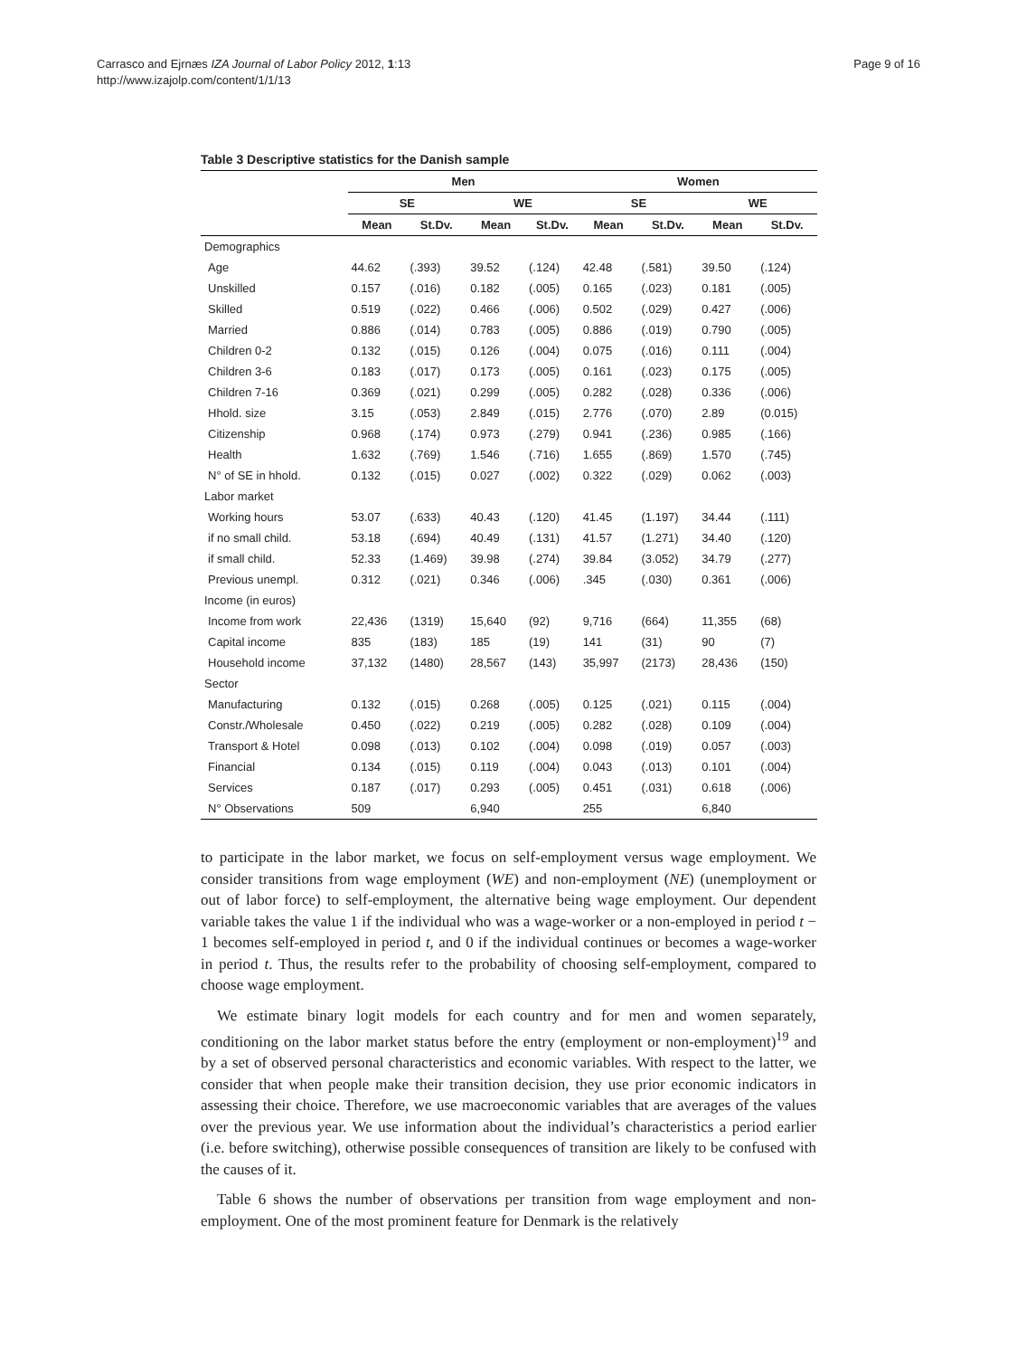Carrasco and Ejrnæs IZA Journal of Labor Policy 2012, 1:13
http://www.izajolp.com/content/1/1/13
Page 9 of 16
Table 3 Descriptive statistics for the Danish sample
| | Men | | | | Women | | | |
| --- | --- | --- | --- | --- | --- | --- | --- | --- |
| | SE | | WE | | SE | | WE | |
| | Mean | St.Dv. | Mean | St.Dv. | Mean | St.Dv. | Mean | St.Dv. |
| Demographics | | | | | | | | |
| Age | 44.62 | (.393) | 39.52 | (.124) | 42.48 | (.581) | 39.50 | (.124) |
| Unskilled | 0.157 | (.016) | 0.182 | (.005) | 0.165 | (.023) | 0.181 | (.005) |
| Skilled | 0.519 | (.022) | 0.466 | (.006) | 0.502 | (.029) | 0.427 | (.006) |
| Married | 0.886 | (.014) | 0.783 | (.005) | 0.886 | (.019) | 0.790 | (.005) |
| Children 0-2 | 0.132 | (.015) | 0.126 | (.004) | 0.075 | (.016) | 0.111 | (.004) |
| Children 3-6 | 0.183 | (.017) | 0.173 | (.005) | 0.161 | (.023) | 0.175 | (.005) |
| Children 7-16 | 0.369 | (.021) | 0.299 | (.005) | 0.282 | (.028) | 0.336 | (.006) |
| Hhold. size | 3.15 | (.053) | 2.849 | (.015) | 2.776 | (.070) | 2.89 | (0.015) |
| Citizenship | 0.968 | (.174) | 0.973 | (.279) | 0.941 | (.236) | 0.985 | (.166) |
| Health | 1.632 | (.769) | 1.546 | (.716) | 1.655 | (.869) | 1.570 | (.745) |
| N° of SE in hhold. | 0.132 | (.015) | 0.027 | (.002) | 0.322 | (.029) | 0.062 | (.003) |
| Labor market | | | | | | | | |
| Working hours | 53.07 | (.633) | 40.43 | (.120) | 41.45 | (1.197) | 34.44 | (.111) |
| if no small child. | 53.18 | (.694) | 40.49 | (.131) | 41.57 | (1.271) | 34.40 | (.120) |
| if small child. | 52.33 | (1.469) | 39.98 | (.274) | 39.84 | (3.052) | 34.79 | (.277) |
| Previous unempl. | 0.312 | (.021) | 0.346 | (.006) | .345 | (.030) | 0.361 | (.006) |
| Income (in euros) | | | | | | | | |
| Income from work | 22,436 | (1319) | 15,640 | (92) | 9,716 | (664) | 11,355 | (68) |
| Capital income | 835 | (183) | 185 | (19) | 141 | (31) | 90 | (7) |
| Household income | 37,132 | (1480) | 28,567 | (143) | 35,997 | (2173) | 28,436 | (150) |
| Sector | | | | | | | | |
| Manufacturing | 0.132 | (.015) | 0.268 | (.005) | 0.125 | (.021) | 0.115 | (.004) |
| Constr./Wholesale | 0.450 | (.022) | 0.219 | (.005) | 0.282 | (.028) | 0.109 | (.004) |
| Transport & Hotel | 0.098 | (.013) | 0.102 | (.004) | 0.098 | (.019) | 0.057 | (.003) |
| Financial | 0.134 | (.015) | 0.119 | (.004) | 0.043 | (.013) | 0.101 | (.004) |
| Services | 0.187 | (.017) | 0.293 | (.005) | 0.451 | (.031) | 0.618 | (.006) |
| N° Observations | 509 | | 6,940 | | 255 | | 6,840 | |
to participate in the labor market, we focus on self-employment versus wage employment. We consider transitions from wage employment (WE) and non-employment (NE) (unemployment or out of labor force) to self-employment, the alternative being wage employment. Our dependent variable takes the value 1 if the individual who was a wage-worker or a non-employed in period t − 1 becomes self-employed in period t, and 0 if the individual continues or becomes a wage-worker in period t. Thus, the results refer to the probability of choosing self-employment, compared to choose wage employment.
We estimate binary logit models for each country and for men and women separately, conditioning on the labor market status before the entry (employment or non-employment)<sup>19</sup> and by a set of observed personal characteristics and economic variables. With respect to the latter, we consider that when people make their transition decision, they use prior economic indicators in assessing their choice. Therefore, we use macroeconomic variables that are averages of the values over the previous year. We use information about the individual’s characteristics a period earlier (i.e. before switching), otherwise possible consequences of transition are likely to be confused with the causes of it.
Table 6 shows the number of observations per transition from wage employment and non-employment. One of the most prominent feature for Denmark is the relatively